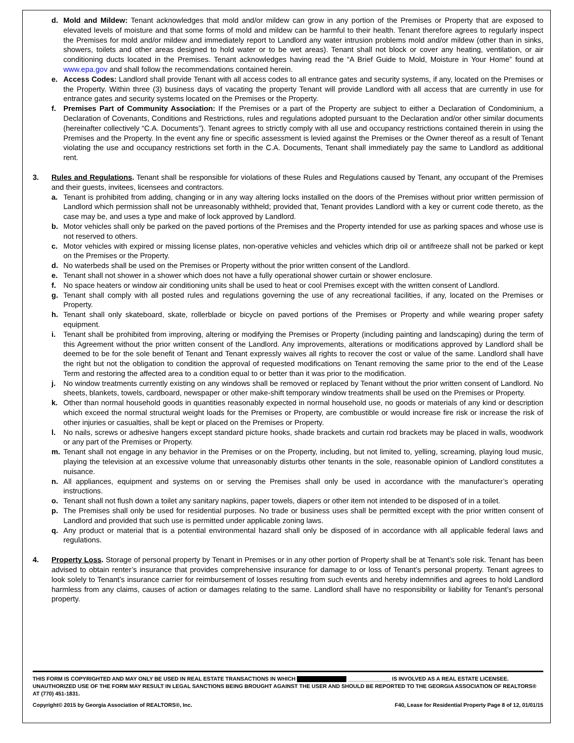d. Mold and Mildew: Tenant acknowledges that mold and/or mildew can grow in any portion of the Premises or Property that are exposed to elevated levels of moisture and that some forms of mold and mildew can be harmful to their health. Tenant therefore agrees to regularly inspect the Premises for mold and/or mildew and immediately report to Landlord any water intrusion problems mold and/or mildew (other than in sinks, showers, toilets and other areas designed to hold water or to be wet areas). Tenant shall not block or cover any heating, ventilation, or air conditioning ducts located in the Premises. Tenant acknowledges having read the “A Brief Guide to Mold, Moisture in Your Home” found at www.epa.gov and shall follow the recommendations contained herein.
e. Access Codes: Landlord shall provide Tenant with all access codes to all entrance gates and security systems, if any, located on the Premises or the Property. Within three (3) business days of vacating the property Tenant will provide Landlord with all access that are currently in use for entrance gates and security systems located on the Premises or the Property.
f. Premises Part of Community Association: If the Premises or a part of the Property are subject to either a Declaration of Condominium, a Declaration of Covenants, Conditions and Restrictions, rules and regulations adopted pursuant to the Declaration and/or other similar documents (hereinafter collectively “C.A. Documents”). Tenant agrees to strictly comply with all use and occupancy restrictions contained therein in using the Premises and the Property. In the event any fine or specific assessment is levied against the Premises or the Owner thereof as a result of Tenant violating the use and occupancy restrictions set forth in the C.A. Documents, Tenant shall immediately pay the same to Landlord as additional rent.
3. Rules and Regulations. Tenant shall be responsible for violations of these Rules and Regulations caused by Tenant, any occupant of the Premises and their guests, invitees, licensees and contractors.
a. Tenant is prohibited from adding, changing or in any way altering locks installed on the doors of the Premises without prior written permission of Landlord which permission shall not be unreasonably withheld; provided that, Tenant provides Landlord with a key or current code thereto, as the case may be, and uses a type and make of lock approved by Landlord.
b. Motor vehicles shall only be parked on the paved portions of the Premises and the Property intended for use as parking spaces and whose use is not reserved to others.
c. Motor vehicles with expired or missing license plates, non-operative vehicles and vehicles which drip oil or antifreeze shall not be parked or kept on the Premises or the Property.
d. No waterbeds shall be used on the Premises or Property without the prior written consent of the Landlord.
e. Tenant shall not shower in a shower which does not have a fully operational shower curtain or shower enclosure.
f. No space heaters or window air conditioning units shall be used to heat or cool Premises except with the written consent of Landlord.
g. Tenant shall comply with all posted rules and regulations governing the use of any recreational facilities, if any, located on the Premises or Property.
h. Tenant shall only skateboard, skate, rollerblade or bicycle on paved portions of the Premises or Property and while wearing proper safety equipment.
i. Tenant shall be prohibited from improving, altering or modifying the Premises or Property (including painting and landscaping) during the term of this Agreement without the prior written consent of the Landlord. Any improvements, alterations or modifications approved by Landlord shall be deemed to be for the sole benefit of Tenant and Tenant expressly waives all rights to recover the cost or value of the same. Landlord shall have the right but not the obligation to condition the approval of requested modifications on Tenant removing the same prior to the end of the Lease Term and restoring the affected area to a condition equal to or better than it was prior to the modification.
j. No window treatments currently existing on any windows shall be removed or replaced by Tenant without the prior written consent of Landlord. No sheets, blankets, towels, cardboard, newspaper or other make-shift temporary window treatments shall be used on the Premises or Property.
k. Other than normal household goods in quantities reasonably expected in normal household use, no goods or materials of any kind or description which exceed the normal structural weight loads for the Premises or Property, are combustible or would increase fire risk or increase the risk of other injuries or casualties, shall be kept or placed on the Premises or Property.
l. No nails, screws or adhesive hangers except standard picture hooks, shade brackets and curtain rod brackets may be placed in walls, woodwork or any part of the Premises or Property.
m. Tenant shall not engage in any behavior in the Premises or on the Property, including, but not limited to, yelling, screaming, playing loud music, playing the television at an excessive volume that unreasonably disturbs other tenants in the sole, reasonable opinion of Landlord constitutes a nuisance.
n. All appliances, equipment and systems on or serving the Premises shall only be used in accordance with the manufacturer’s operating instructions.
o. Tenant shall not flush down a toilet any sanitary napkins, paper towels, diapers or other item not intended to be disposed of in a toilet.
p. The Premises shall only be used for residential purposes. No trade or business uses shall be permitted except with the prior written consent of Landlord and provided that such use is permitted under applicable zoning laws.
q. Any product or material that is a potential environmental hazard shall only be disposed of in accordance with all applicable federal laws and regulations.
4. Property Loss. Storage of personal property by Tenant in Premises or in any other portion of Property shall be at Tenant’s sole risk. Tenant has been advised to obtain renter’s insurance that provides comprehensive insurance for damage to or loss of Tenant’s personal property. Tenant agrees to look solely to Tenant’s insurance carrier for reimbursement of losses resulting from such events and hereby indemnifies and agrees to hold Landlord harmless from any claims, causes of action or damages relating to the same. Landlord shall have no responsibility or liability for Tenant’s personal property.
THIS FORM IS COPYRIGHTED AND MAY ONLY BE USED IN REAL ESTATE TRANSACTIONS IN WHICH ______________ IS INVOLVED AS A REAL ESTATE LICENSEE. UNAUTHORIZED USE OF THE FORM MAY RESULT IN LEGAL SANCTIONS BEING BROUGHT AGAINST THE USER AND SHOULD BE REPORTED TO THE GEORGIA ASSOCIATION OF REALTORS® AT (770) 451-1831.
Copyright© 2015 by Georgia Association of REALTORS®, Inc. F40, Lease for Residential Property Page 8 of 12, 01/01/15